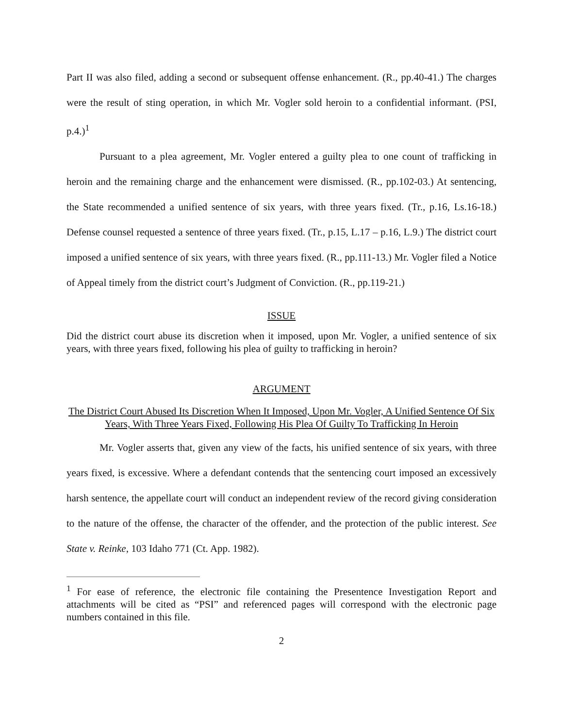Part II was also filed, adding a second or subsequent offense enhancement. (R., pp.40-41.) The charges were the result of sting operation, in which Mr. Vogler sold heroin to a confidential informant. (PSI, p.4.)<sup>1</sup>
Pursuant to a plea agreement, Mr. Vogler entered a guilty plea to one count of trafficking in heroin and the remaining charge and the enhancement were dismissed. (R., pp.102-03.) At sentencing, the State recommended a unified sentence of six years, with three years fixed. (Tr., p.16, Ls.16-18.) Defense counsel requested a sentence of three years fixed. (Tr., p.15, L.17 – p.16, L.9.) The district court imposed a unified sentence of six years, with three years fixed. (R., pp.111-13.) Mr. Vogler filed a Notice of Appeal timely from the district court’s Judgment of Conviction. (R., pp.119-21.)
ISSUE
Did the district court abuse its discretion when it imposed, upon Mr. Vogler, a unified sentence of six years, with three years fixed, following his plea of guilty to trafficking in heroin?
ARGUMENT
The District Court Abused Its Discretion When It Imposed, Upon Mr. Vogler, A Unified Sentence Of Six Years, With Three Years Fixed, Following His Plea Of Guilty To Trafficking In Heroin
Mr. Vogler asserts that, given any view of the facts, his unified sentence of six years, with three years fixed, is excessive. Where a defendant contends that the sentencing court imposed an excessively harsh sentence, the appellate court will conduct an independent review of the record giving consideration to the nature of the offense, the character of the offender, and the protection of the public interest. See State v. Reinke, 103 Idaho 771 (Ct. App. 1982).
<sup>1</sup> For ease of reference, the electronic file containing the Presentence Investigation Report and attachments will be cited as “PSI” and referenced pages will correspond with the electronic page numbers contained in this file.
2